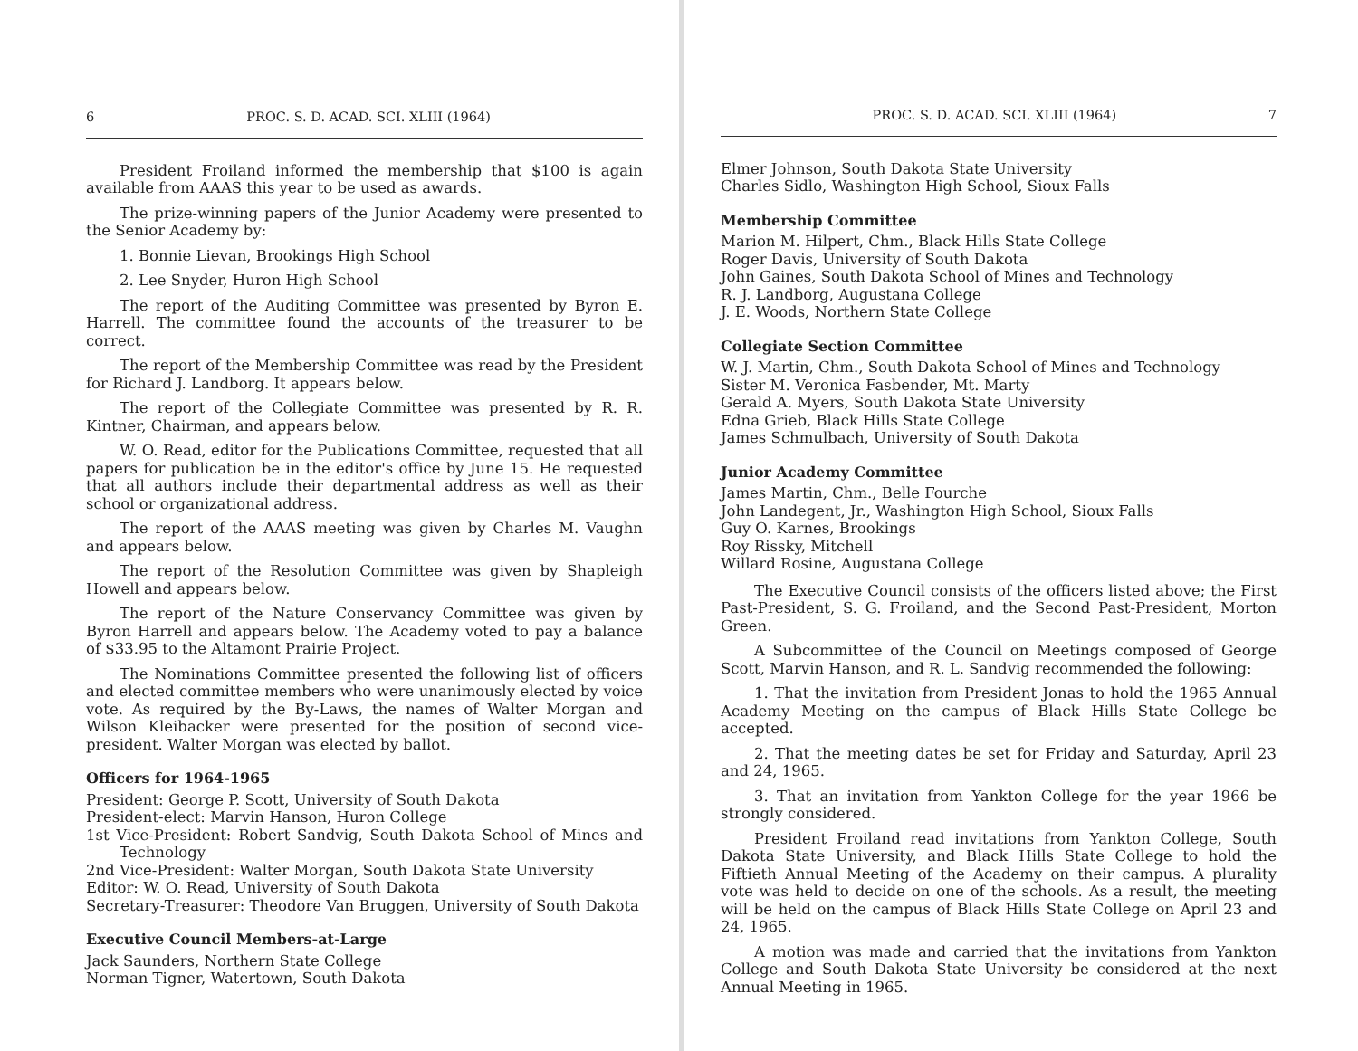6 PROC. S. D. ACAD. SCI. XLIII (1964)
President Froiland informed the membership that $100 is again available from AAAS this year to be used as awards.
The prize-winning papers of the Junior Academy were presented to the Senior Academy by:
1. Bonnie Lievan, Brookings High School
2. Lee Snyder, Huron High School
The report of the Auditing Committee was presented by Byron E. Harrell. The committee found the accounts of the treasurer to be correct.
The report of the Membership Committee was read by the President for Richard J. Landborg. It appears below.
The report of the Collegiate Committee was presented by R. R. Kintner, Chairman, and appears below.
W. O. Read, editor for the Publications Committee, requested that all papers for publication be in the editor's office by June 15. He requested that all authors include their departmental address as well as their school or organizational address.
The report of the AAAS meeting was given by Charles M. Vaughn and appears below.
The report of the Resolution Committee was given by Shapleigh Howell and appears below.
The report of the Nature Conservancy Committee was given by Byron Harrell and appears below. The Academy voted to pay a balance of $33.95 to the Altamont Prairie Project.
The Nominations Committee presented the following list of officers and elected committee members who were unanimously elected by voice vote. As required by the By-Laws, the names of Walter Morgan and Wilson Kleibacker were presented for the position of second vice-president. Walter Morgan was elected by ballot.
Officers for 1964-1965
President: George P. Scott, University of South Dakota
President-elect: Marvin Hanson, Huron College
1st Vice-President: Robert Sandvig, South Dakota School of Mines and Technology
2nd Vice-President: Walter Morgan, South Dakota State University
Editor: W. O. Read, University of South Dakota
Secretary-Treasurer: Theodore Van Bruggen, University of South Dakota
Executive Council Members-at-Large
Jack Saunders, Northern State College
Norman Tigner, Watertown, South Dakota
PROC. S. D. ACAD. SCI. XLIII (1964) 7
Elmer Johnson, South Dakota State University
Charles Sidlo, Washington High School, Sioux Falls
Membership Committee
Marion M. Hilpert, Chm., Black Hills State College
Roger Davis, University of South Dakota
John Gaines, South Dakota School of Mines and Technology
R. J. Landborg, Augustana College
J. E. Woods, Northern State College
Collegiate Section Committee
W. J. Martin, Chm., South Dakota School of Mines and Technology
Sister M. Veronica Fasbender, Mt. Marty
Gerald A. Myers, South Dakota State University
Edna Grieb, Black Hills State College
James Schmulbach, University of South Dakota
Junior Academy Committee
James Martin, Chm., Belle Fourche
John Landegent, Jr., Washington High School, Sioux Falls
Guy O. Karnes, Brookings
Roy Rissky, Mitchell
Willard Rosine, Augustana College
The Executive Council consists of the officers listed above; the First Past-President, S. G. Froiland, and the Second Past-President, Morton Green.
A Subcommittee of the Council on Meetings composed of George Scott, Marvin Hanson, and R. L. Sandvig recommended the following:
1. That the invitation from President Jonas to hold the 1965 Annual Academy Meeting on the campus of Black Hills State College be accepted.
2. That the meeting dates be set for Friday and Saturday, April 23 and 24, 1965.
3. That an invitation from Yankton College for the year 1966 be strongly considered.
President Froiland read invitations from Yankton College, South Dakota State University, and Black Hills State College to hold the Fiftieth Annual Meeting of the Academy on their campus. A plurality vote was held to decide on one of the schools. As a result, the meeting will be held on the campus of Black Hills State College on April 23 and 24, 1965.
A motion was made and carried that the invitations from Yankton College and South Dakota State University be considered at the next Annual Meeting in 1965.